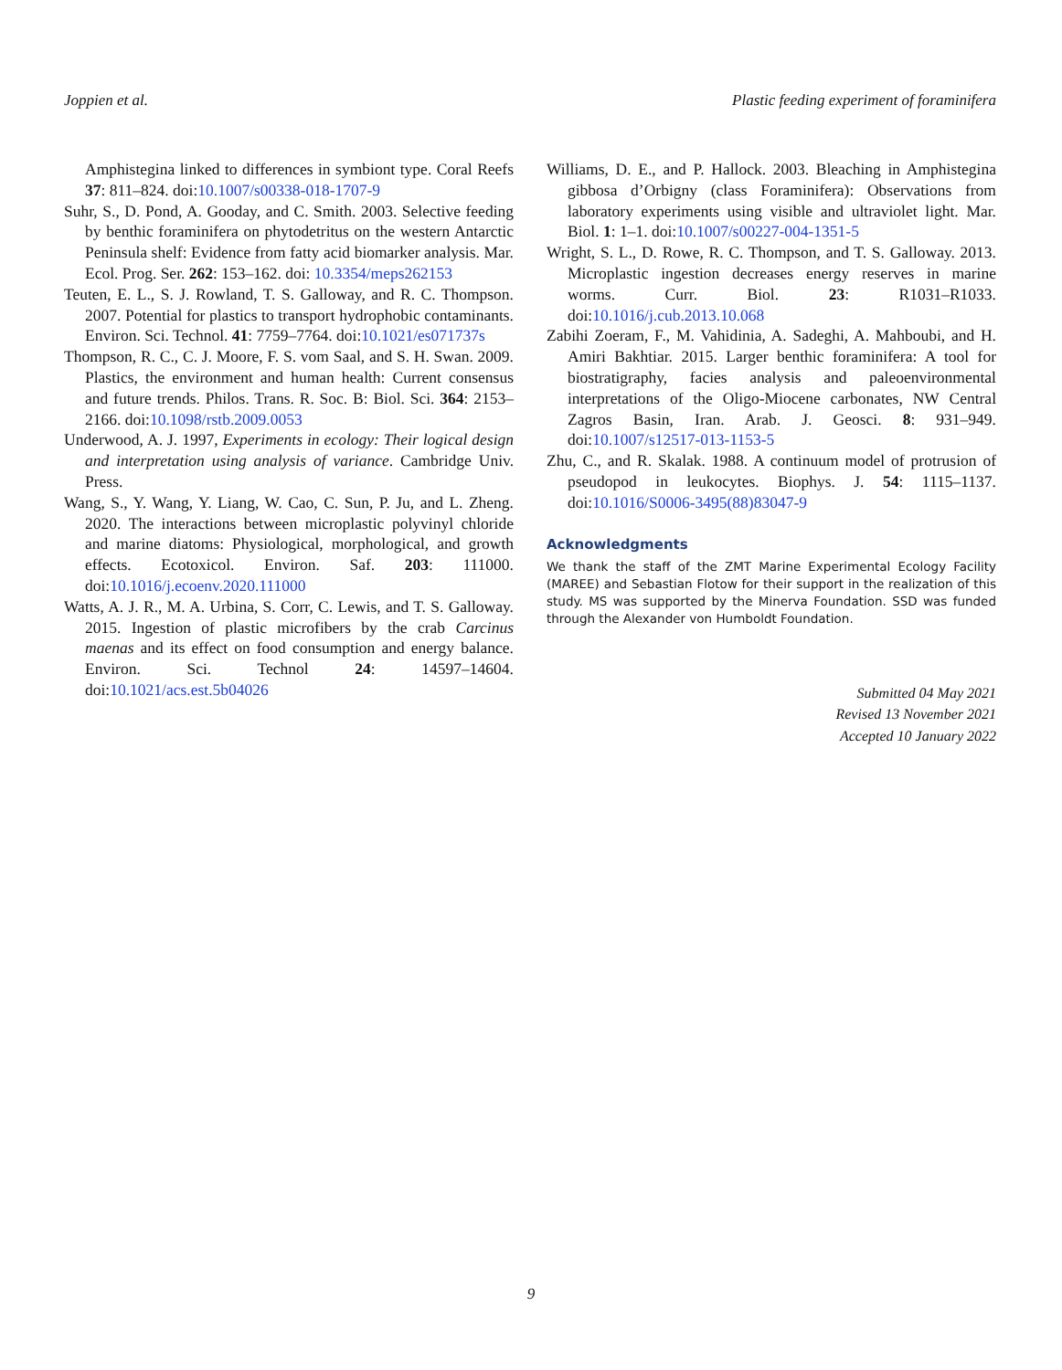Joppien et al. Plastic feeding experiment of foraminifera
Amphistegina linked to differences in symbiont type. Coral Reefs 37: 811–824. doi:10.1007/s00338-018-1707-9
Suhr, S., D. Pond, A. Gooday, and C. Smith. 2003. Selective feeding by benthic foraminifera on phytodetritus on the western Antarctic Peninsula shelf: Evidence from fatty acid biomarker analysis. Mar. Ecol. Prog. Ser. 262: 153–162. doi: 10.3354/meps262153
Teuten, E. L., S. J. Rowland, T. S. Galloway, and R. C. Thompson. 2007. Potential for plastics to transport hydrophobic contaminants. Environ. Sci. Technol. 41: 7759–7764. doi:10.1021/es071737s
Thompson, R. C., C. J. Moore, F. S. vom Saal, and S. H. Swan. 2009. Plastics, the environment and human health: Current consensus and future trends. Philos. Trans. R. Soc. B: Biol. Sci. 364: 2153–2166. doi:10.1098/rstb.2009.0053
Underwood, A. J. 1997, Experiments in ecology: Their logical design and interpretation using analysis of variance. Cambridge Univ. Press.
Wang, S., Y. Wang, Y. Liang, W. Cao, C. Sun, P. Ju, and L. Zheng. 2020. The interactions between microplastic polyvinyl chloride and marine diatoms: Physiological, morphological, and growth effects. Ecotoxicol. Environ. Saf. 203: 111000. doi:10.1016/j.ecoenv.2020.111000
Watts, A. J. R., M. A. Urbina, S. Corr, C. Lewis, and T. S. Galloway. 2015. Ingestion of plastic microfibers by the crab Carcinus maenas and its effect on food consumption and energy balance. Environ. Sci. Technol 24: 14597–14604. doi:10.1021/acs.est.5b04026
Williams, D. E., and P. Hallock. 2003. Bleaching in Amphistegina gibbosa d’Orbigny (class Foraminifera): Observations from laboratory experiments using visible and ultraviolet light. Mar. Biol. 1: 1–1. doi:10.1007/s00227-004-1351-5
Wright, S. L., D. Rowe, R. C. Thompson, and T. S. Galloway. 2013. Microplastic ingestion decreases energy reserves in marine worms. Curr. Biol. 23: R1031–R1033. doi:10.1016/j.cub.2013.10.068
Zabihi Zoeram, F., M. Vahidinia, A. Sadeghi, A. Mahboubi, and H. Amiri Bakhtiar. 2015. Larger benthic foraminifera: A tool for biostratigraphy, facies analysis and paleoenvironmental interpretations of the Oligo-Miocene carbonates, NW Central Zagros Basin, Iran. Arab. J. Geosci. 8: 931–949. doi:10.1007/s12517-013-1153-5
Zhu, C., and R. Skalak. 1988. A continuum model of protrusion of pseudopod in leukocytes. Biophys. J. 54: 1115–1137. doi:10.1016/S0006-3495(88)83047-9
Acknowledgments
We thank the staff of the ZMT Marine Experimental Ecology Facility (MAREE) and Sebastian Flotow for their support in the realization of this study. MS was supported by the Minerva Foundation. SSD was funded through the Alexander von Humboldt Foundation.
Submitted 04 May 2021
Revised 13 November 2021
Accepted 10 January 2022
9